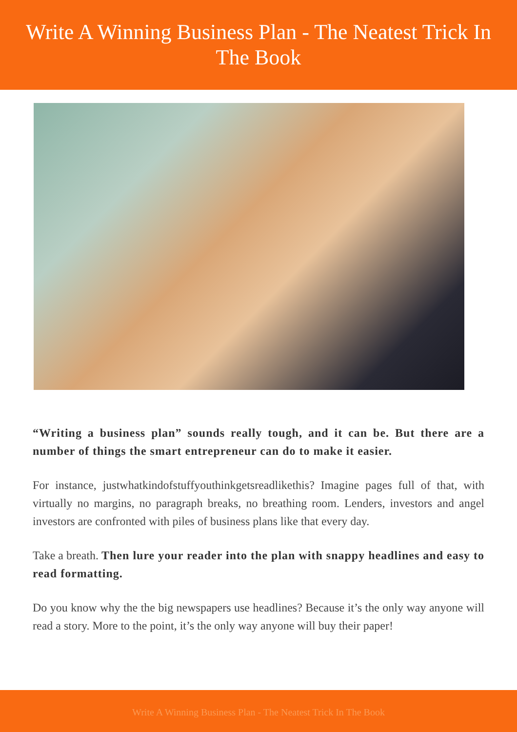Write A Winning Business Plan - The Neatest Trick In
The Book
“Writing a business plan” sounds really tough, and it can be. But there are a number of things the smart entrepreneur can do to make it easier.
For instance, justwhatkindofstuffyouthinkgetsreadlikethis? Imagine pages full of that, with virtually no margins, no paragraph breaks, no breathing room. Lenders, investors and angel investors are confronted with piles of business plans like that every day.
Take a breath. Then lure your reader into the plan with snappy headlines and easy to read formatting.
Do you know why the the big newspapers use headlines? Because it’s the only way anyone will read a story. More to the point, it’s the only way anyone will buy their paper!
Write A Winning Business Plan - The Neatest Trick In The Book